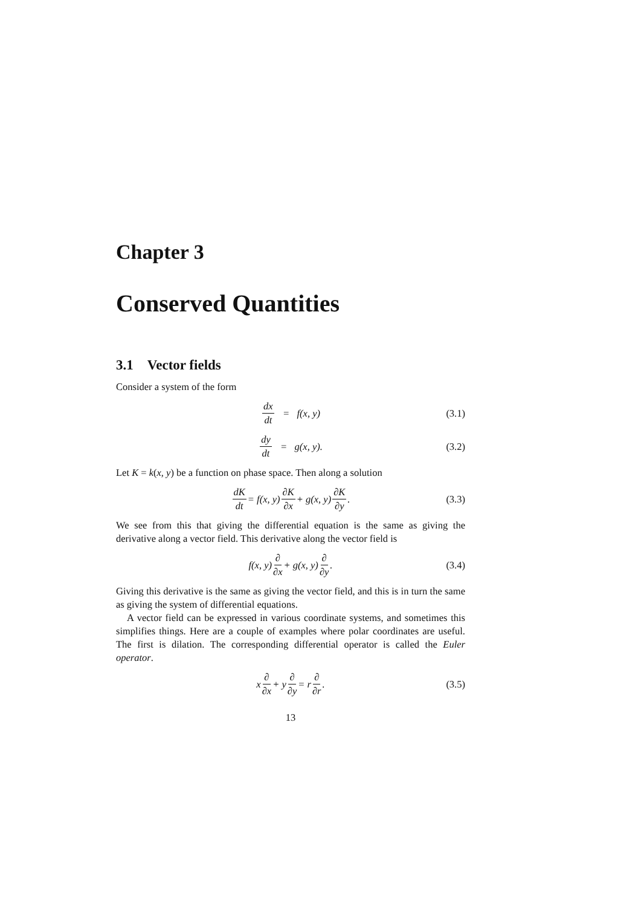Chapter 3
Conserved Quantities
3.1 Vector fields
Consider a system of the form
dx dt = f(x, y) (3.1)
dy dt = g(x, y). (3.2)
Let K = k(x, y) be a function on phase space. Then along a solution
dK dt = f(x, y) ∂K ∂x + g(x, y) ∂K ∂y. (3.3)
We see from this that giving the differential equation is the same as giving the derivative along a vector field. This derivative along the vector field is
f(x, y) ∂ ∂x + g(x, y) ∂ ∂y. (3.4)
Giving this derivative is the same as giving the vector field, and this is in turn the same as giving the system of differential equations.
A vector field can be expressed in various coordinate systems, and sometimes this simplifies things. Here are a couple of examples where polar coordinates are useful. The first is dilation. The corresponding differential operator is called the Euler operator.
x ∂ ∂x + y ∂ ∂y = r ∂ ∂r. (3.5)
13